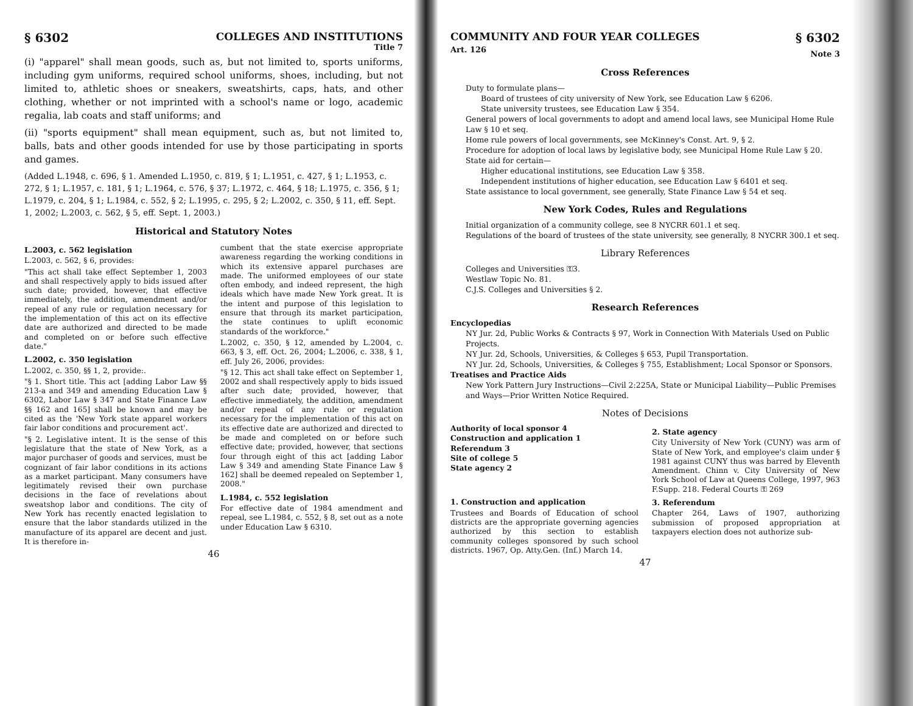§ 6302 COLLEGES AND INSTITUTIONS
Title 7
(i) "apparel" shall mean goods, such as, but not limited to, sports uniforms, including gym uniforms, required school uniforms, shoes, including, but not limited to, athletic shoes or sneakers, sweatshirts, caps, hats, and other clothing, whether or not imprinted with a school's name or logo, academic regalia, lab coats and staff uniforms; and
(ii) "sports equipment" shall mean equipment, such as, but not limited to, balls, bats and other goods intended for use by those participating in sports and games.
(Added L.1948, c. 696, § 1. Amended L.1950, c. 819, § 1; L.1951, c. 427, § 1; L.1953, c. 272, § 1; L.1957, c. 181, § 1; L.1964, c. 576, § 37; L.1972, c. 464, § 18; L.1975, c. 356, § 1; L.1979, c. 204, § 1; L.1984, c. 552, § 2; L.1995, c. 295, § 2; L.2002, c. 350, § 11, eff. Sept. 1, 2002; L.2003, c. 562, § 5, eff. Sept. 1, 2003.)
Historical and Statutory Notes
L.2003, c. 562 legislation
L.2003, c. 562, § 6, provides:
"This act shall take effect September 1, 2003 and shall respectively apply to bids issued after such date; provided, however, that effective immediately, the addition, amendment and/or repeal of any rule or regulation necessary for the implementation of this act on its effective date are authorized and directed to be made and completed on or before such effective date."
L.2002, c. 350 legislation
L.2002, c. 350, §§ 1, 2, provide:.
"§ 1. Short title. This act [adding Labor Law §§ 213-a and 349 and amending Education Law § 6302, Labor Law § 347 and State Finance Law §§ 162 and 165] shall be known and may be cited as the 'New York state apparel workers fair labor conditions and procurement act'.
"§ 2. Legislative intent. It is the sense of this legislature that the state of New York, as a major purchaser of goods and services, must be cognizant of fair labor conditions in its actions as a market participant. Many consumers have legitimately revised their own purchase decisions in the face of revelations about sweatshop labor and conditions. The city of New York has recently enacted legislation to ensure that the labor standards utilized in the manufacture of its apparel are decent and just. It is therefore in-
cumbent that the state exercise appropriate awareness regarding the working conditions in which its extensive apparel purchases are made. The uniformed employees of our state often embody, and indeed represent, the high ideals which have made New York great. It is the intent and purpose of this legislation to ensure that through its market participation, the state continues to uplift economic standards of the workforce."
L.2002, c. 350, § 12, amended by L.2004, c. 663, § 3, eff. Oct. 26, 2004; L.2006, c. 338, § 1, eff. July 26, 2006, provides:
"§ 12. This act shall take effect on September 1, 2002 and shall respectively apply to bids issued after such date; provided, however, that effective immediately, the addition, amendment and/or repeal of any rule or regulation necessary for the implementation of this act on its effective date are authorized and directed to be made and completed on or before such effective date; provided, however, that sections four through eight of this act [adding Labor Law § 349 and amending State Finance Law § 162] shall be deemed repealed on September 1, 2008."
L.1984, c. 552 legislation
For effective date of 1984 amendment and repeal, see L.1984, c. 552, § 8, set out as a note under Education Law § 6310.
46
COMMUNITY AND FOUR YEAR COLLEGES
Art. 126 § 6302
Note 3
Cross References
Duty to formulate plans—
Board of trustees of city university of New York, see Education Law § 6206.
State university trustees, see Education Law § 354.
General powers of local governments to adopt and amend local laws, see Municipal Home Rule Law § 10 et seq.
Home rule powers of local governments, see McKinney's Const. Art. 9, § 2.
Procedure for adoption of local laws by legislative body, see Municipal Home Rule Law § 20.
State aid for certain—
Higher educational institutions, see Education Law § 358.
Independent institutions of higher education, see Education Law § 6401 et seq.
State assistance to local government, see generally, State Finance Law § 54 et seq.
New York Codes, Rules and Regulations
Initial organization of a community college, see 8 NYCRR 601.1 et seq.
Regulations of the board of trustees of the state university, see generally, 8 NYCRR 300.1 et seq.
Library References
Colleges and Universities ⚿3.
Westlaw Topic No. 81.
C.J.S. Colleges and Universities § 2.
Research References
Encyclopedias
NY Jur. 2d, Public Works & Contracts § 97, Work in Connection With Materials Used on Public Projects.
NY Jur. 2d, Schools, Universities, & Colleges § 653, Pupil Transportation.
NY Jur. 2d, Schools, Universities, & Colleges § 755, Establishment; Local Sponsor or Sponsors.
Treatises and Practice Aids
New York Pattern Jury Instructions—Civil 2:225A, State or Municipal Liability—Public Premises and Ways—Prior Written Notice Required.
Notes of Decisions
Authority of local sponsor 4
Construction and application 1
Referendum 3
Site of college 5
State agency 2
1. Construction and application
Trustees and Boards of Education of school districts are the appropriate governing agencies authorized by this section to establish community colleges sponsored by such school districts. 1967, Op. Atty.Gen. (Inf.) March 14.
2. State agency
City University of New York (CUNY) was arm of State of New York, and employee's claim under § 1981 against CUNY thus was barred by Eleventh Amendment. Chinn v. City University of New York School of Law at Queens College, 1997, 963 F.Supp. 218. Federal Courts ⚿ 269
3. Referendum
Chapter 264, Laws of 1907, authorizing submission of proposed appropriation at taxpayers election does not authorize sub-
47